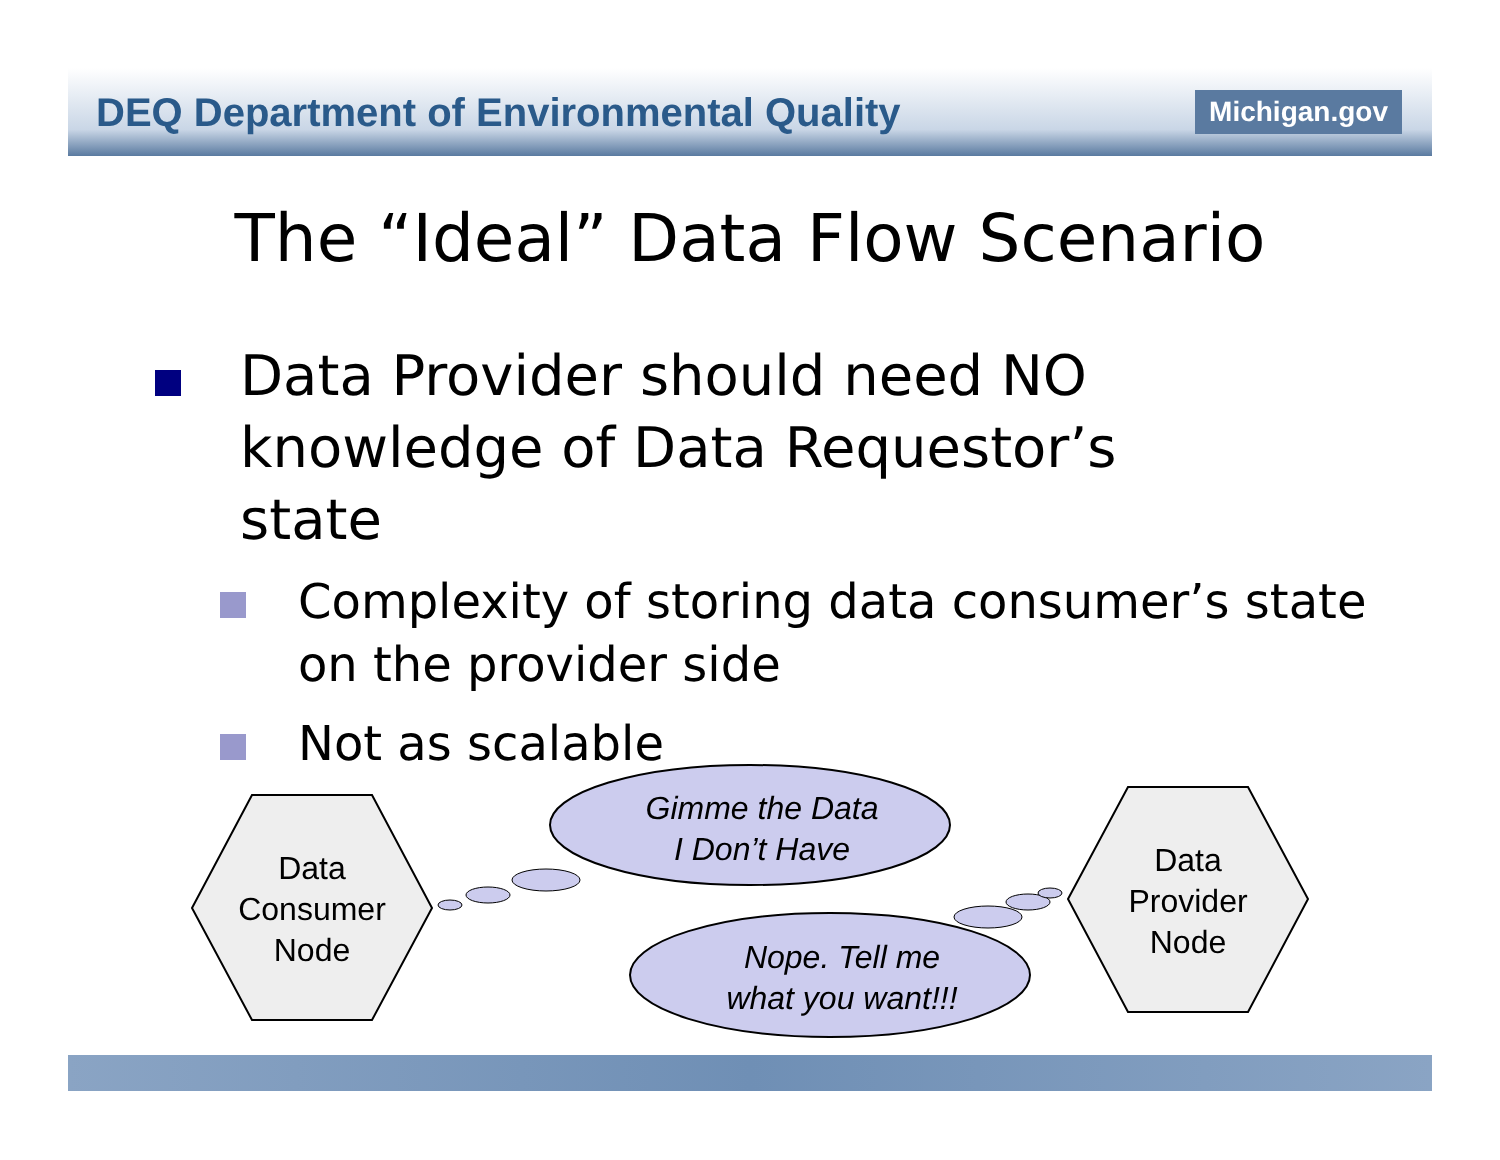DEQ Department of Environmental Quality
Michigan.gov
The “Ideal” Data Flow Scenario
Data Provider should need NO knowledge of Data Requestor’s state
Complexity of storing data consumer’s state on the provider side
Not as scalable
Data
Consumer
Node
Data
Provider
Node
Gimme the Data
I Don’t Have
Nope. Tell me
what you want!!!